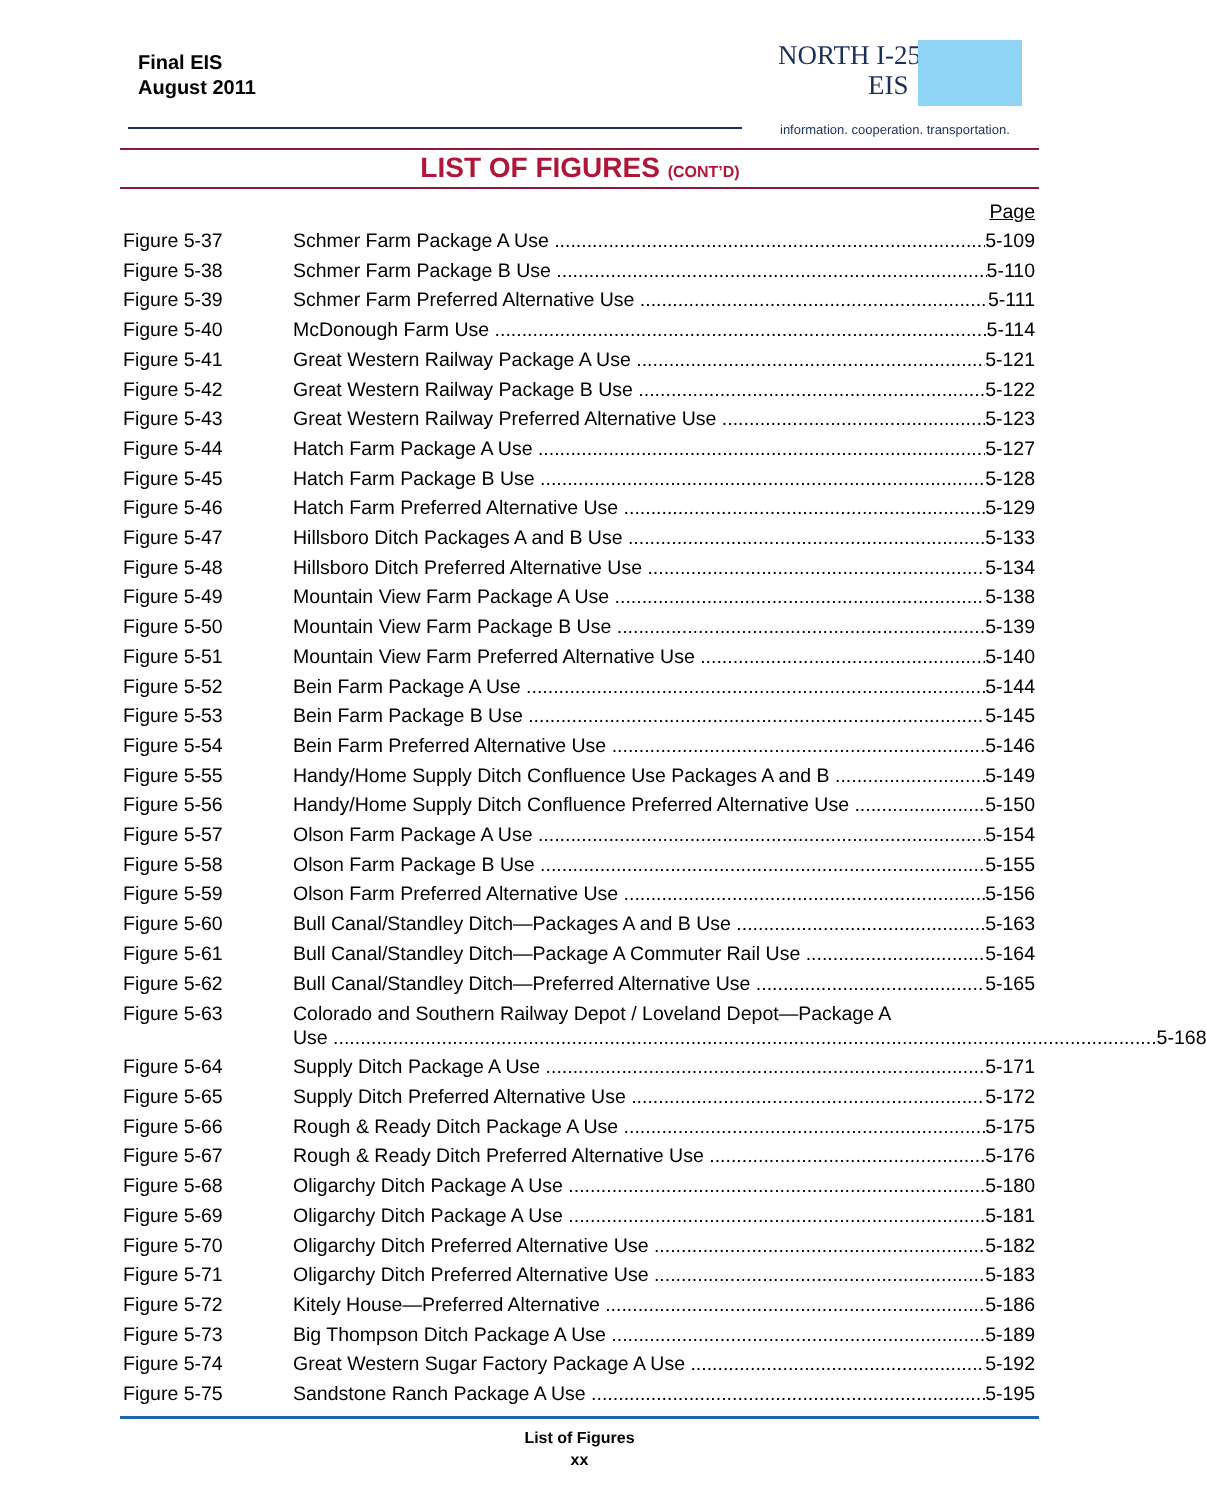Final EIS
August 2011
NORTH I-25
EIS
information. cooperation. transportation.
LIST OF FIGURES (CONT’D)
Page
Figure 5-37 Schmer Farm Package A Use 5-109
Figure 5-38 Schmer Farm Package B Use 5-110
Figure 5-39 Schmer Farm Preferred Alternative Use 5-111
Figure 5-40 McDonough Farm Use 5-114
Figure 5-41 Great Western Railway Package A Use 5-121
Figure 5-42 Great Western Railway Package B Use 5-122
Figure 5-43 Great Western Railway Preferred Alternative Use 5-123
Figure 5-44 Hatch Farm Package A Use 5-127
Figure 5-45 Hatch Farm Package B Use 5-128
Figure 5-46 Hatch Farm Preferred Alternative Use 5-129
Figure 5-47 Hillsboro Ditch Packages A and B Use 5-133
Figure 5-48 Hillsboro Ditch Preferred Alternative Use 5-134
Figure 5-49 Mountain View Farm Package A Use 5-138
Figure 5-50 Mountain View Farm Package B Use 5-139
Figure 5-51 Mountain View Farm Preferred Alternative Use 5-140
Figure 5-52 Bein Farm Package A Use 5-144
Figure 5-53 Bein Farm Package B Use 5-145
Figure 5-54 Bein Farm Preferred Alternative Use 5-146
Figure 5-55 Handy/Home Supply Ditch Confluence Use Packages A and B 5-149
Figure 5-56 Handy/Home Supply Ditch Confluence Preferred Alternative Use 5-150
Figure 5-57 Olson Farm Package A Use 5-154
Figure 5-58 Olson Farm Package B Use 5-155
Figure 5-59 Olson Farm Preferred Alternative Use 5-156
Figure 5-60 Bull Canal/Standley Ditch—Packages A and B Use 5-163
Figure 5-61 Bull Canal/Standley Ditch—Package A Commuter Rail Use 5-164
Figure 5-62 Bull Canal/Standley Ditch—Preferred Alternative Use 5-165
Figure 5-63 Colorado and Southern Railway Depot / Loveland Depot—Package A
Use 5-168
Figure 5-64 Supply Ditch Package A Use 5-171
Figure 5-65 Supply Ditch Preferred Alternative Use 5-172
Figure 5-66 Rough & Ready Ditch Package A Use 5-175
Figure 5-67 Rough & Ready Ditch Preferred Alternative Use 5-176
Figure 5-68 Oligarchy Ditch Package A Use 5-180
Figure 5-69 Oligarchy Ditch Package A Use 5-181
Figure 5-70 Oligarchy Ditch Preferred Alternative Use 5-182
Figure 5-71 Oligarchy Ditch Preferred Alternative Use 5-183
Figure 5-72 Kitely House—Preferred Alternative 5-186
Figure 5-73 Big Thompson Ditch Package A Use 5-189
Figure 5-74 Great Western Sugar Factory Package A Use 5-192
Figure 5-75 Sandstone Ranch Package A Use 5-195
List of Figures
xx